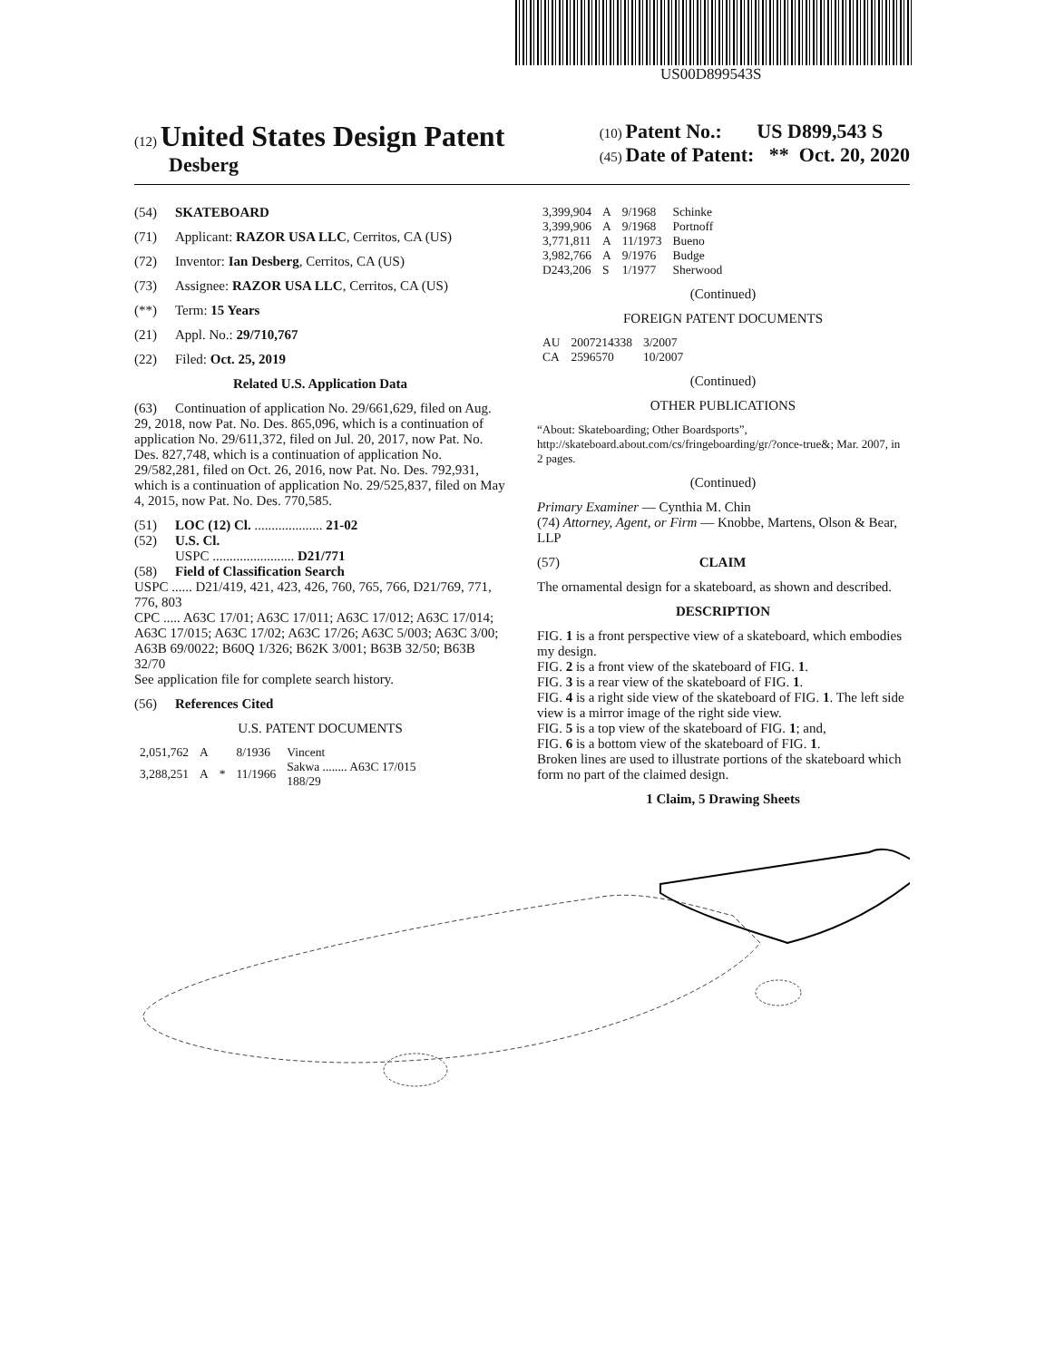US00D899543S
(12) United States Design Patent
Desberg
(10) Patent No.: US D899,543 S
(45) Date of Patent: ** Oct. 20, 2020
(54) SKATEBOARD
(71) Applicant: RAZOR USA LLC, Cerritos, CA (US)
(72) Inventor: Ian Desberg, Cerritos, CA (US)
(73) Assignee: RAZOR USA LLC, Cerritos, CA (US)
(**) Term: 15 Years
(21) Appl. No.: 29/710,767
(22) Filed: Oct. 25, 2019
Related U.S. Application Data
(63) Continuation of application No. 29/661,629, filed on Aug. 29, 2018, now Pat. No. Des. 865,096, which is a continuation of application No. 29/611,372, filed on Jul. 20, 2017, now Pat. No. Des. 827,748, which is a continuation of application No. 29/582,281, filed on Oct. 26, 2016, now Pat. No. Des. 792,931, which is a continuation of application No. 29/525,837, filed on May 4, 2015, now Pat. No. Des. 770,585.
(51) LOC (12) Cl. .................... 21-02
(52) U.S. Cl.
USPC ........................ D21/771
(58) Field of Classification Search
USPC ...... D21/419, 421, 423, 426, 760, 765, 766, D21/769, 771, 776, 803
CPC ..... A63C 17/01; A63C 17/011; A63C 17/012; A63C 17/014; A63C 17/015; A63C 17/02; A63C 17/26; A63C 5/003; A63C 3/00; A63B 69/0022; B60Q 1/326; B62K 3/001; B63B 32/50; B63B 32/70
See application file for complete search history.
(56) References Cited
U.S. PATENT DOCUMENTS
| 2,051,762 | A | | 8/1936 | Vincent |
| 3,288,251 | A | * | 11/1966 | Sakwa ........ A63C 17/015 188/29 |
| 3,399,904 | A | 9/1968 | Schinke |
| 3,399,906 | A | 9/1968 | Portnoff |
| 3,771,811 | A | 11/1973 | Bueno |
| 3,982,766 | A | 9/1976 | Budge |
| D243,206 | S | 1/1977 | Sherwood |
(Continued)
FOREIGN PATENT DOCUMENTS
| AU | 2007214338 | 3/2007 |
| CA | 2596570 | 10/2007 |
(Continued)
OTHER PUBLICATIONS
“About: Skateboarding; Other Boardsports”, http://skateboard.about.com/cs/fringeboarding/gr/?once-true&; Mar. 2007, in 2 pages.
(Continued)
Primary Examiner — Cynthia M. Chin
(74) Attorney, Agent, or Firm — Knobbe, Martens, Olson & Bear, LLP
(57) CLAIM
The ornamental design for a skateboard, as shown and described.
DESCRIPTION
FIG. 1 is a front perspective view of a skateboard, which embodies my design.
FIG. 2 is a front view of the skateboard of FIG. 1.
FIG. 3 is a rear view of the skateboard of FIG. 1.
FIG. 4 is a right side view of the skateboard of FIG. 1. The left side view is a mirror image of the right side view.
FIG. 5 is a top view of the skateboard of FIG. 1; and,
FIG. 6 is a bottom view of the skateboard of FIG. 1.
Broken lines are used to illustrate portions of the skateboard which form no part of the claimed design.
1 Claim, 5 Drawing Sheets